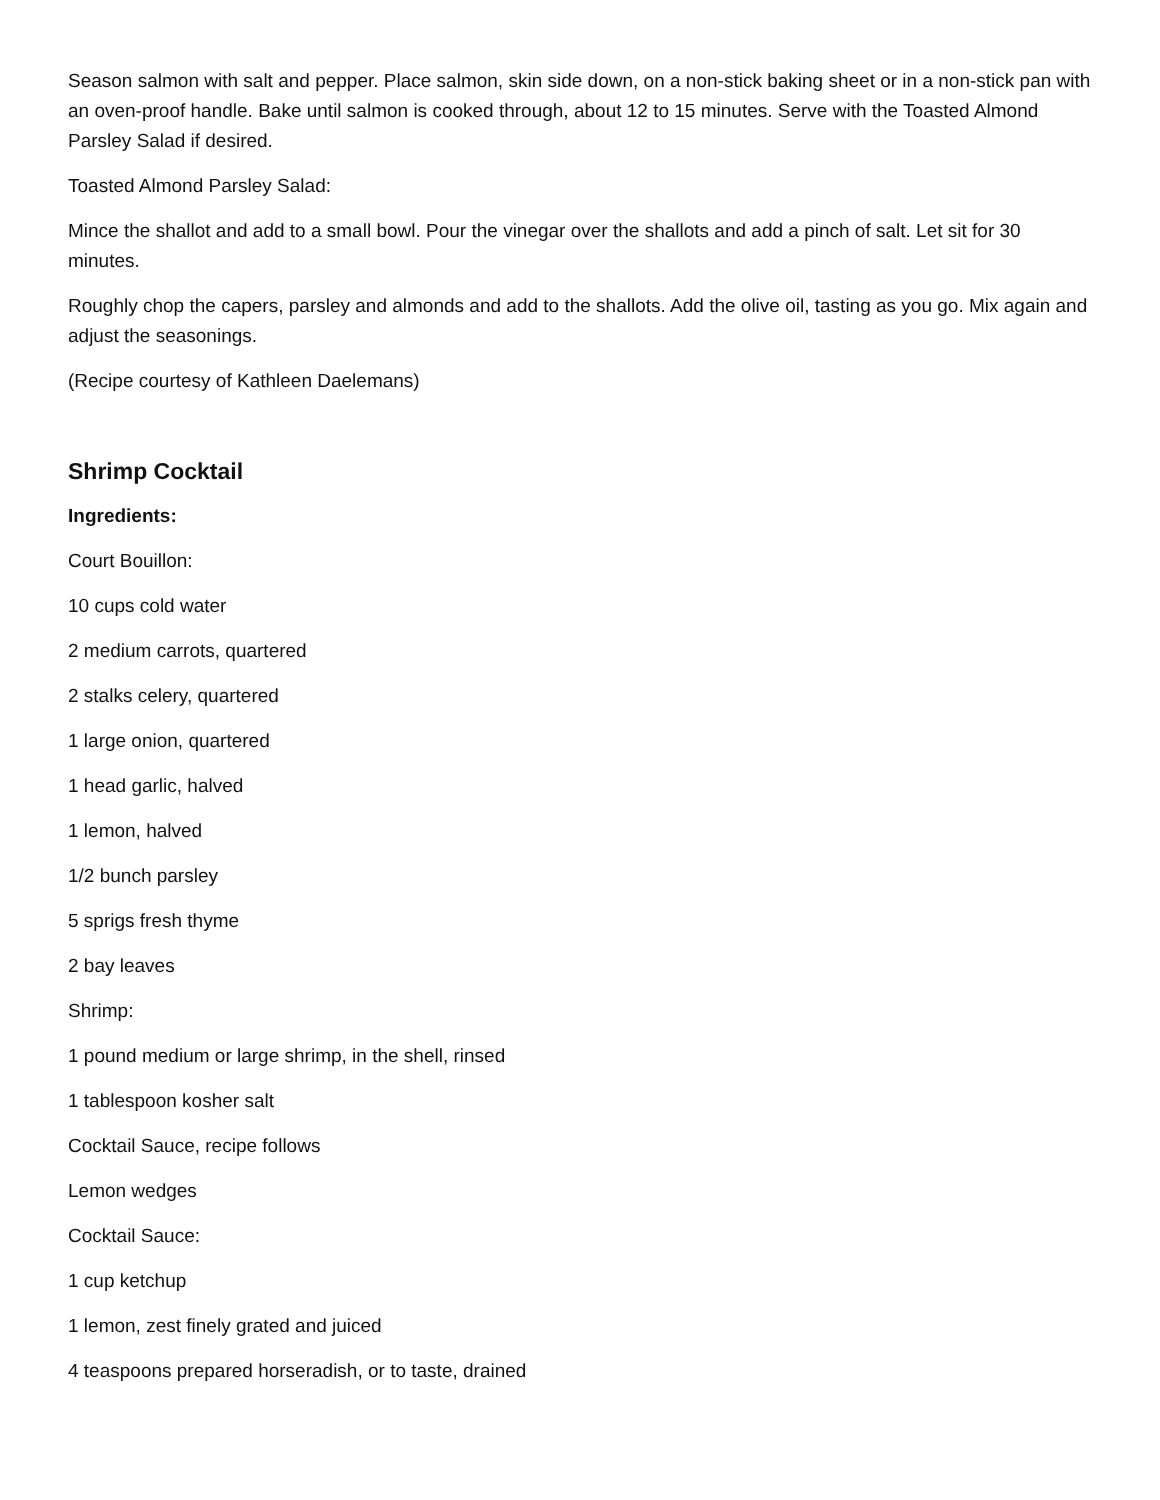Season salmon with salt and pepper. Place salmon, skin side down, on a non-stick baking sheet or in a non-stick pan with an oven-proof handle. Bake until salmon is cooked through, about 12 to 15 minutes. Serve with the Toasted Almond Parsley Salad if desired.
Toasted Almond Parsley Salad:
Mince the shallot and add to a small bowl. Pour the vinegar over the shallots and add a pinch of salt. Let sit for 30 minutes.
Roughly chop the capers, parsley and almonds and add to the shallots. Add the olive oil, tasting as you go. Mix again and adjust the seasonings.
(Recipe courtesy of Kathleen Daelemans)
Shrimp Cocktail
Ingredients:
Court Bouillon:
10 cups cold water
2 medium carrots, quartered
2 stalks celery, quartered
1 large onion, quartered
1 head garlic, halved
1 lemon, halved
1/2 bunch parsley
5 sprigs fresh thyme
2 bay leaves
Shrimp:
1 pound medium or large shrimp, in the shell, rinsed
1 tablespoon kosher salt
Cocktail Sauce, recipe follows
Lemon wedges
Cocktail Sauce:
1 cup ketchup
1 lemon, zest finely grated and juiced
4 teaspoons prepared horseradish, or to taste, drained